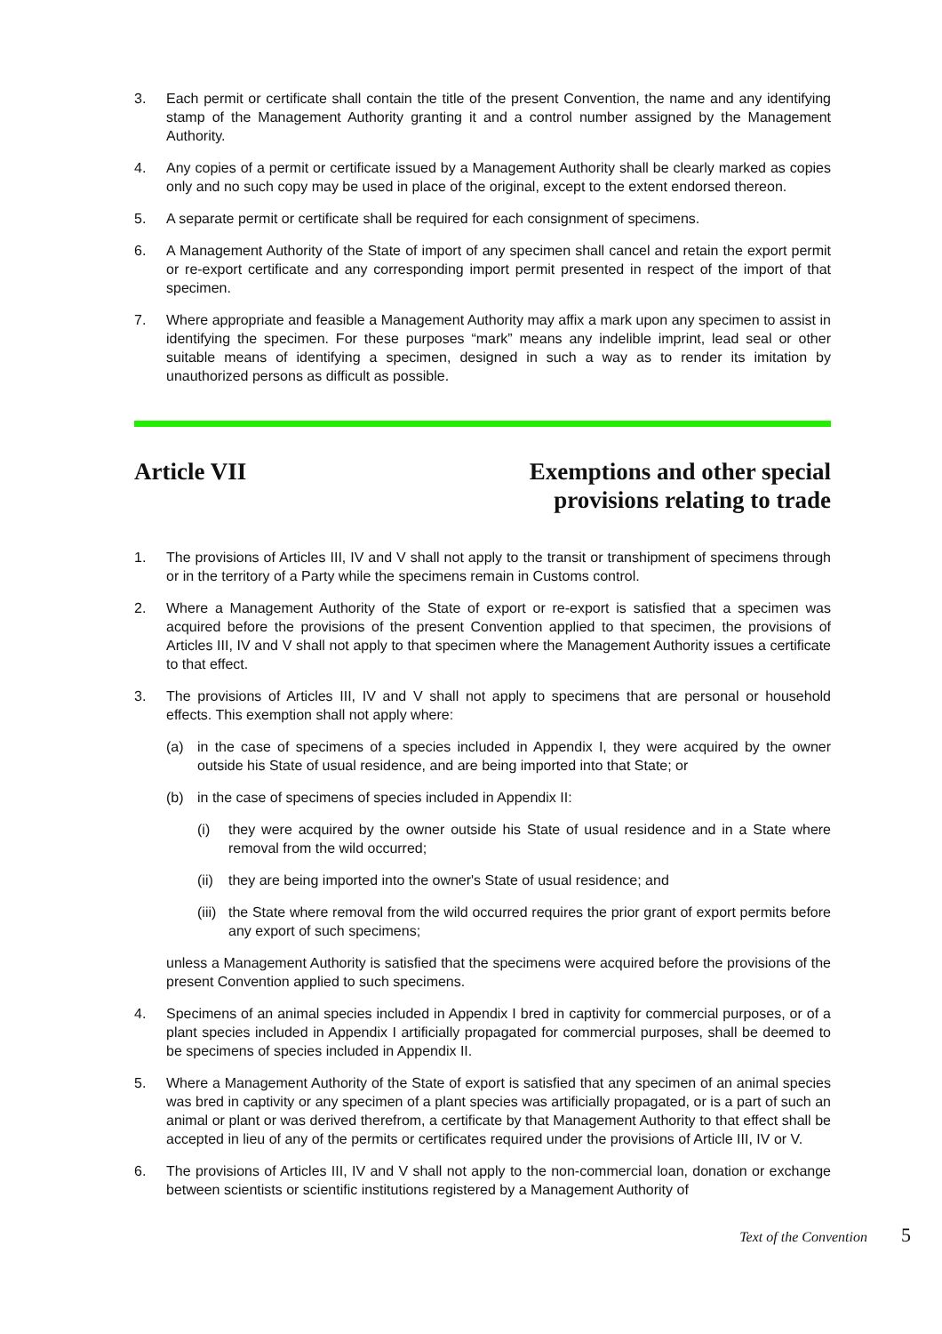3. Each permit or certificate shall contain the title of the present Convention, the name and any identifying stamp of the Management Authority granting it and a control number assigned by the Management Authority.
4. Any copies of a permit or certificate issued by a Management Authority shall be clearly marked as copies only and no such copy may be used in place of the original, except to the extent endorsed thereon.
5. A separate permit or certificate shall be required for each consignment of specimens.
6. A Management Authority of the State of import of any specimen shall cancel and retain the export permit or re-export certificate and any corresponding import permit presented in respect of the import of that specimen.
7. Where appropriate and feasible a Management Authority may affix a mark upon any specimen to assist in identifying the specimen. For these purposes “mark” means any indelible imprint, lead seal or other suitable means of identifying a specimen, designed in such a way as to render its imitation by unauthorized persons as difficult as possible.
Article VII Exemptions and other special
provisions relating to trade
1. The provisions of Articles III, IV and V shall not apply to the transit or transhipment of specimens through or in the territory of a Party while the specimens remain in Customs control.
2. Where a Management Authority of the State of export or re-export is satisfied that a specimen was acquired before the provisions of the present Convention applied to that specimen, the provisions of Articles III, IV and V shall not apply to that specimen where the Management Authority issues a certificate to that effect.
3. The provisions of Articles III, IV and V shall not apply to specimens that are personal or household effects. This exemption shall not apply where:
(a) in the case of specimens of a species included in Appendix I, they were acquired by the owner outside his State of usual residence, and are being imported into that State; or
(b) in the case of specimens of species included in Appendix II:
(i) they were acquired by the owner outside his State of usual residence and in a State where removal from the wild occurred;
(ii)
they are being imported into the owner's State of usual residence; and
(iii)
the State where removal from the wild occurred requires the prior grant of export permits before any export of such specimens;
unless a Management Authority is satisfied that the specimens were acquired before the provisions of the present Convention applied to such specimens.
4. Specimens of an animal species included in Appendix I bred in captivity for commercial purposes, or of a plant species included in Appendix I artificially propagated for commercial purposes, shall be deemed to be specimens of species included in Appendix II.
5. Where a Management Authority of the State of export is satisfied that any specimen of an animal species was bred in captivity or any specimen of a plant species was artificially propagated, or is a part of such an animal or plant or was derived therefrom, a certificate by that Management Authority to that effect shall be accepted in lieu of any of the permits or certificates required under the provisions of Article III, IV or V.
6. The provisions of Articles III, IV and V shall not apply to the non-commercial loan, donation or exchange between scientists or scientific institutions registered by a Management Authority of
Text of the Convention 5